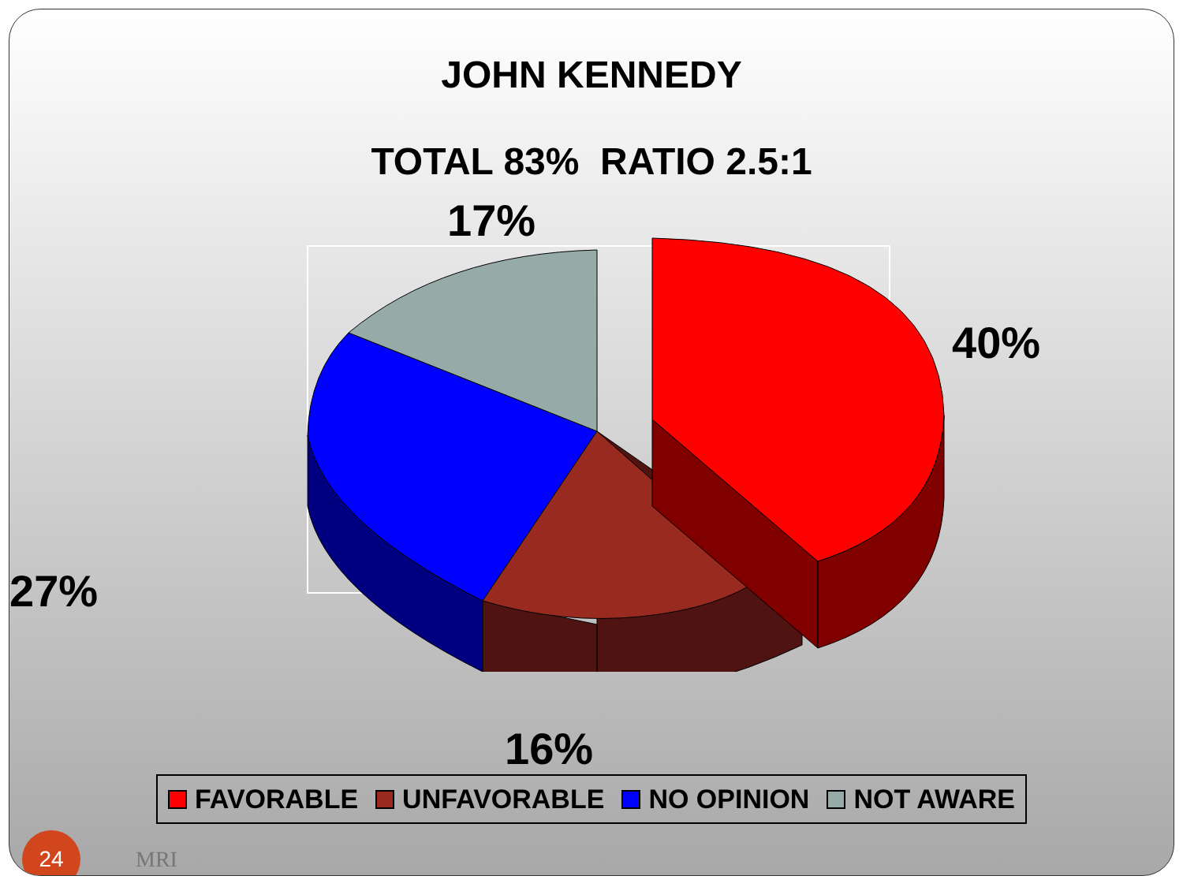JOHN KENNEDY
TOTAL 83% RATIO 2.5:1
17%
40%
27%
16%
FAVORABLE UNFAVORABLE NO OPINION NOT AWARE
24
MRI